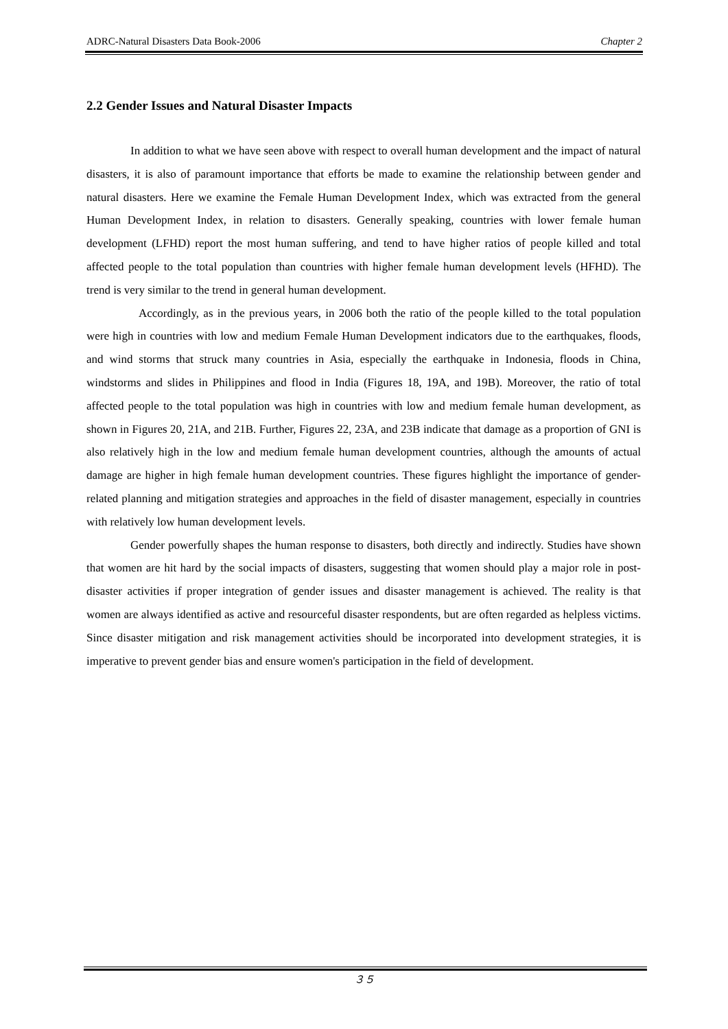ADRC-Natural Disasters Data Book-2006 Chapter 2
2.2 Gender Issues and Natural Disaster Impacts
In addition to what we have seen above with respect to overall human development and the impact of natural disasters, it is also of paramount importance that efforts be made to examine the relationship between gender and natural disasters. Here we examine the Female Human Development Index, which was extracted from the general Human Development Index, in relation to disasters. Generally speaking, countries with lower female human development (LFHD) report the most human suffering, and tend to have higher ratios of people killed and total affected people to the total population than countries with higher female human development levels (HFHD). The trend is very similar to the trend in general human development.
Accordingly, as in the previous years, in 2006 both the ratio of the people killed to the total population were high in countries with low and medium Female Human Development indicators due to the earthquakes, floods, and wind storms that struck many countries in Asia, especially the earthquake in Indonesia, floods in China, windstorms and slides in Philippines and flood in India (Figures 18, 19A, and 19B). Moreover, the ratio of total affected people to the total population was high in countries with low and medium female human development, as shown in Figures 20, 21A, and 21B. Further, Figures 22, 23A, and 23B indicate that damage as a proportion of GNI is also relatively high in the low and medium female human development countries, although the amounts of actual damage are higher in high female human development countries. These figures highlight the importance of gender-related planning and mitigation strategies and approaches in the field of disaster management, especially in countries with relatively low human development levels.
Gender powerfully shapes the human response to disasters, both directly and indirectly. Studies have shown that women are hit hard by the social impacts of disasters, suggesting that women should play a major role in post-disaster activities if proper integration of gender issues and disaster management is achieved. The reality is that women are always identified as active and resourceful disaster respondents, but are often regarded as helpless victims. Since disaster mitigation and risk management activities should be incorporated into development strategies, it is imperative to prevent gender bias and ensure women's participation in the field of development.
３５